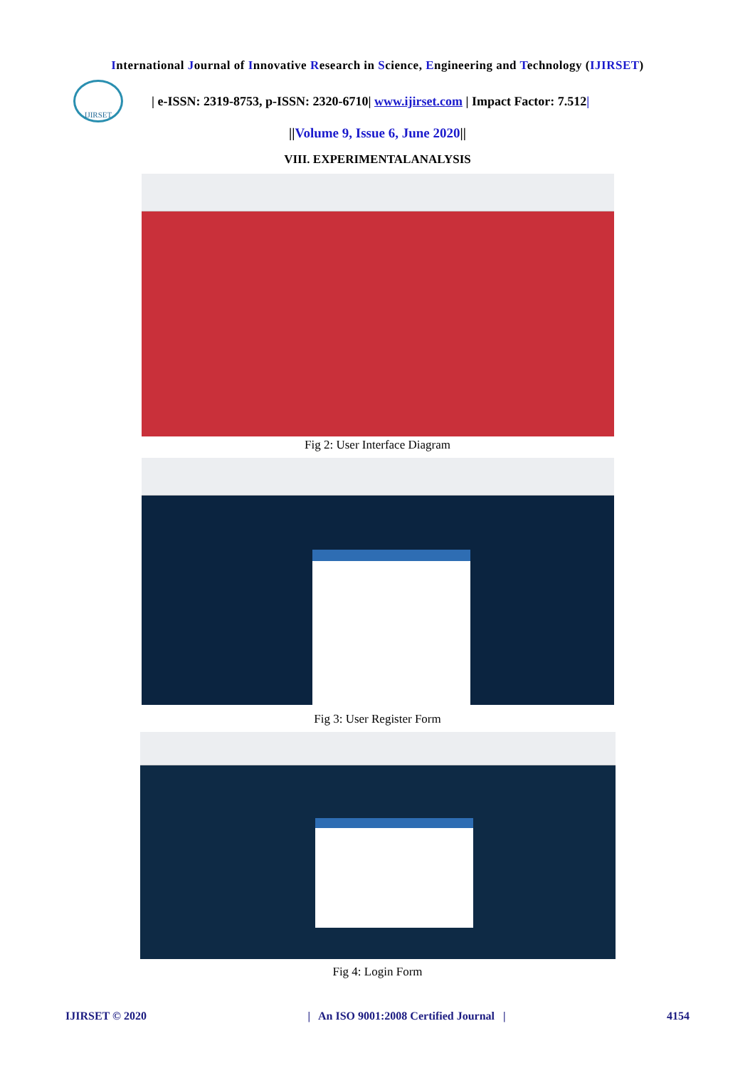International Journal of Innovative Research in Science, Engineering and Technology (IJIRSET)
IJIRSET
| e-ISSN: 2319-8753, p-ISSN: 2320-6710| www.ijirset.com | Impact Factor: 7.512|
||Volume 9, Issue 6, June 2020||
VIII. EXPERIMENTALANALYSIS
Fig 2: User Interface Diagram
Fig 3: User Register Form
Fig 4: Login Form
IJIRSET © 2020 | An ISO 9001:2008 Certified Journal | 4154